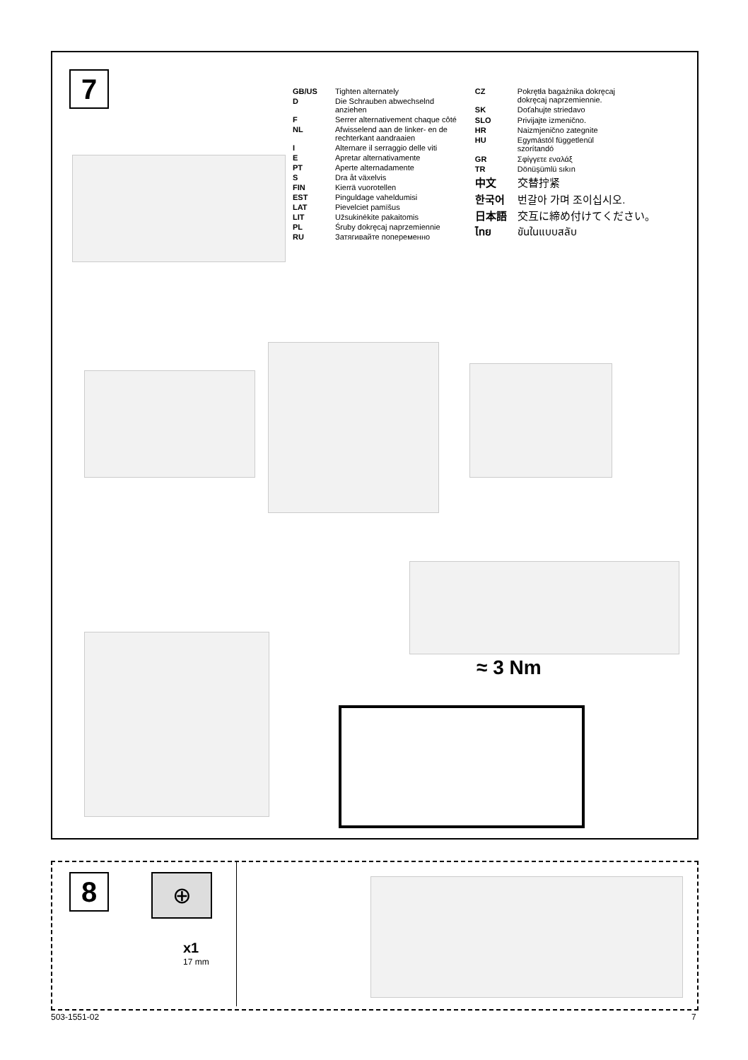7
| GB/US | Tighten alternately |
| D | Die Schrauben abwechselnd anziehen |
| F | Serrer alternativement chaque côté |
| NL | Afwisselend aan de linker- en de rechterkant aandraaien |
| I | Alternare il serraggio delle viti |
| E | Apretar alternativamente |
| PT | Aperte alternadamente |
| S | Dra åt växelvis |
| FIN | Kierrä vuorotellen |
| EST | Pinguldage vaheldumisi |
| LAT | Pievelciet pamīšus |
| LIT | Užsukinėkite pakaitomis |
| PL | Śruby dokręcaj naprzemiennie |
| RU | Затягивайте попеременно |
| CZ | Pokrętła bagażnika dokręcaj dokręcaj naprzemiennie. |
| SK | Doťahujte striedavo |
| SLO | Privijajte izmenično. |
| HR | Naizmjenično zategnite |
| HU | Egymástól függetlenül szorítandó |
| GR | Σφίγγετε εναλάξ |
| TR | Dönüşümlü sıkın |
| 中文 | 交替拧紧 |
| 한국어 | 번갈아 가며 조이십시오. |
| 日本語 | 交互に締め付けてください。 |
| ไทย | ขันในแบบสลับ |
≈ 3 Nm
8
⊕
x1
17 mm
503-1551-02 7